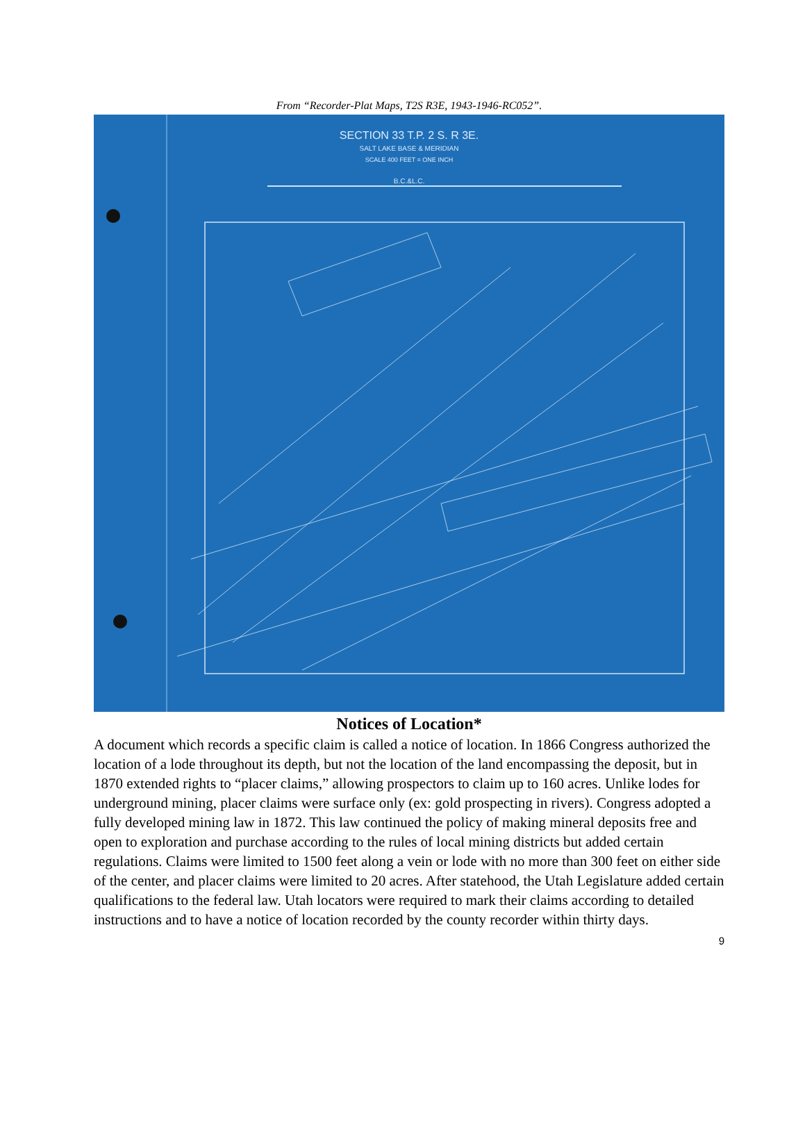From “Recorder-Plat Maps, T2S R3E, 1943-1946-RC052”.
SECTION 33 T.P. 2 S. R 3E.
SALT LAKE BASE & MERIDIAN
SCALE 400 FEET = ONE INCH
B.C.&L.C.
Notices of Location*
A document which records a specific claim is called a notice of location. In 1866 Congress authorized the location of a lode throughout its depth, but not the location of the land encompassing the deposit, but in 1870 extended rights to “placer claims,” allowing prospectors to claim up to 160 acres. Unlike lodes for underground mining, placer claims were surface only (ex: gold prospecting in rivers). Congress adopted a fully developed mining law in 1872. This law continued the policy of making mineral deposits free and open to exploration and purchase according to the rules of local mining districts but added certain regulations. Claims were limited to 1500 feet along a vein or lode with no more than 300 feet on either side of the center, and placer claims were limited to 20 acres. After statehood, the Utah Legislature added certain qualifications to the federal law. Utah locators were required to mark their claims according to detailed instructions and to have a notice of location recorded by the county recorder within thirty days.
9